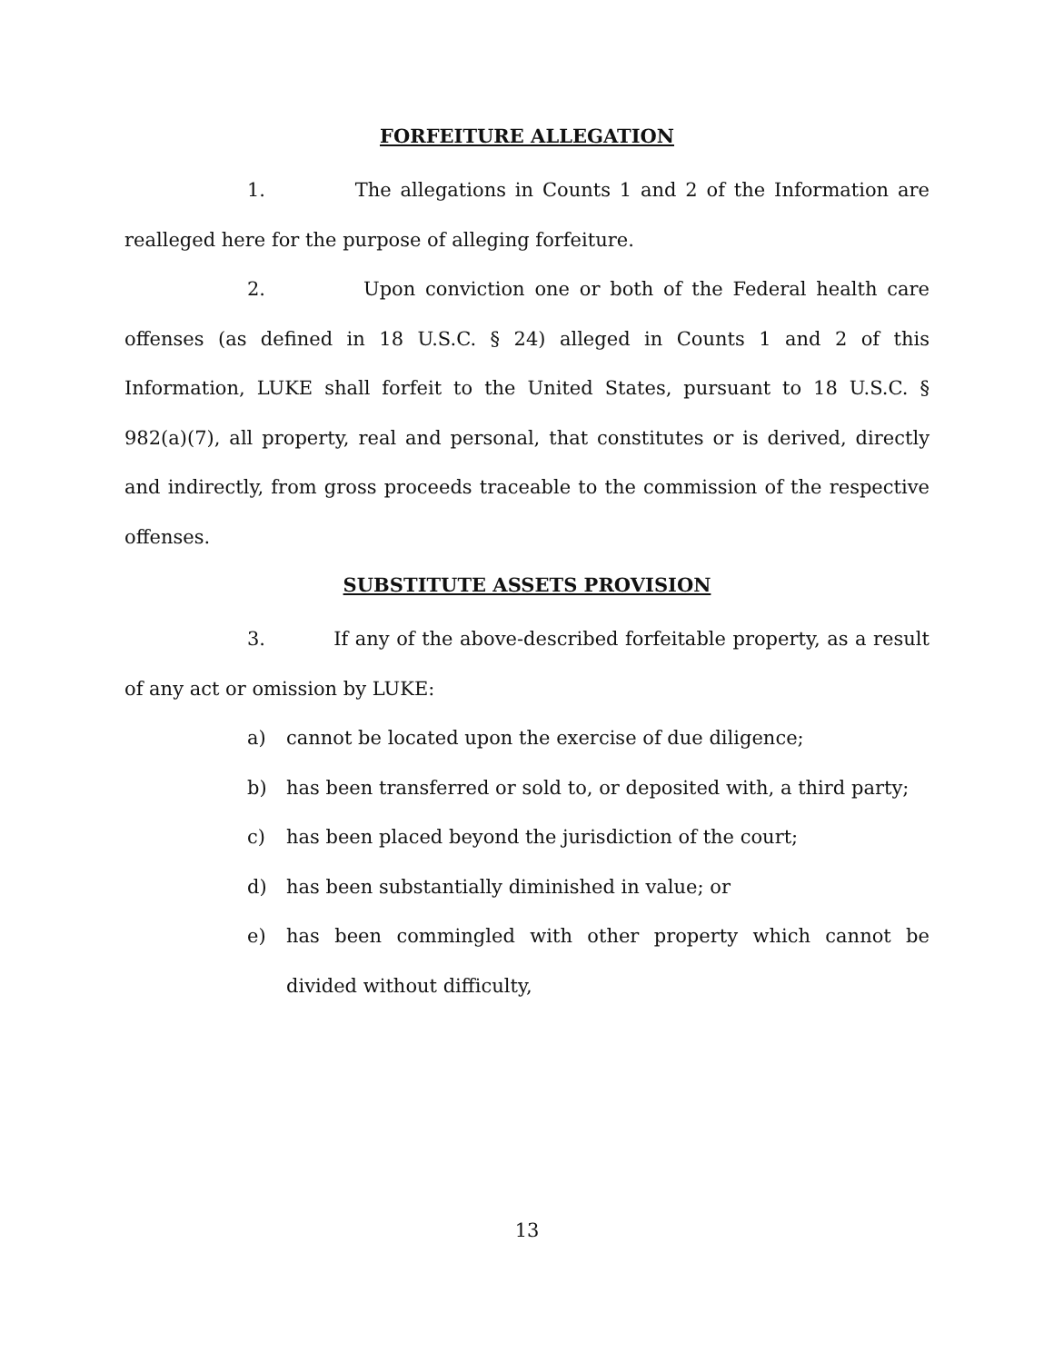FORFEITURE ALLEGATION
1. The allegations in Counts 1 and 2 of the Information are realleged here for the purpose of alleging forfeiture.
2. Upon conviction one or both of the Federal health care offenses (as defined in 18 U.S.C. § 24) alleged in Counts 1 and 2 of this Information, LUKE shall forfeit to the United States, pursuant to 18 U.S.C. § 982(a)(7), all property, real and personal, that constitutes or is derived, directly and indirectly, from gross proceeds traceable to the commission of the respective offenses.
SUBSTITUTE ASSETS PROVISION
3. If any of the above-described forfeitable property, as a result of any act or omission by LUKE:
a) cannot be located upon the exercise of due diligence;
b) has been transferred or sold to, or deposited with, a third party;
c) has been placed beyond the jurisdiction of the court;
d) has been substantially diminished in value; or
e) has been commingled with other property which cannot be divided without difficulty,
13